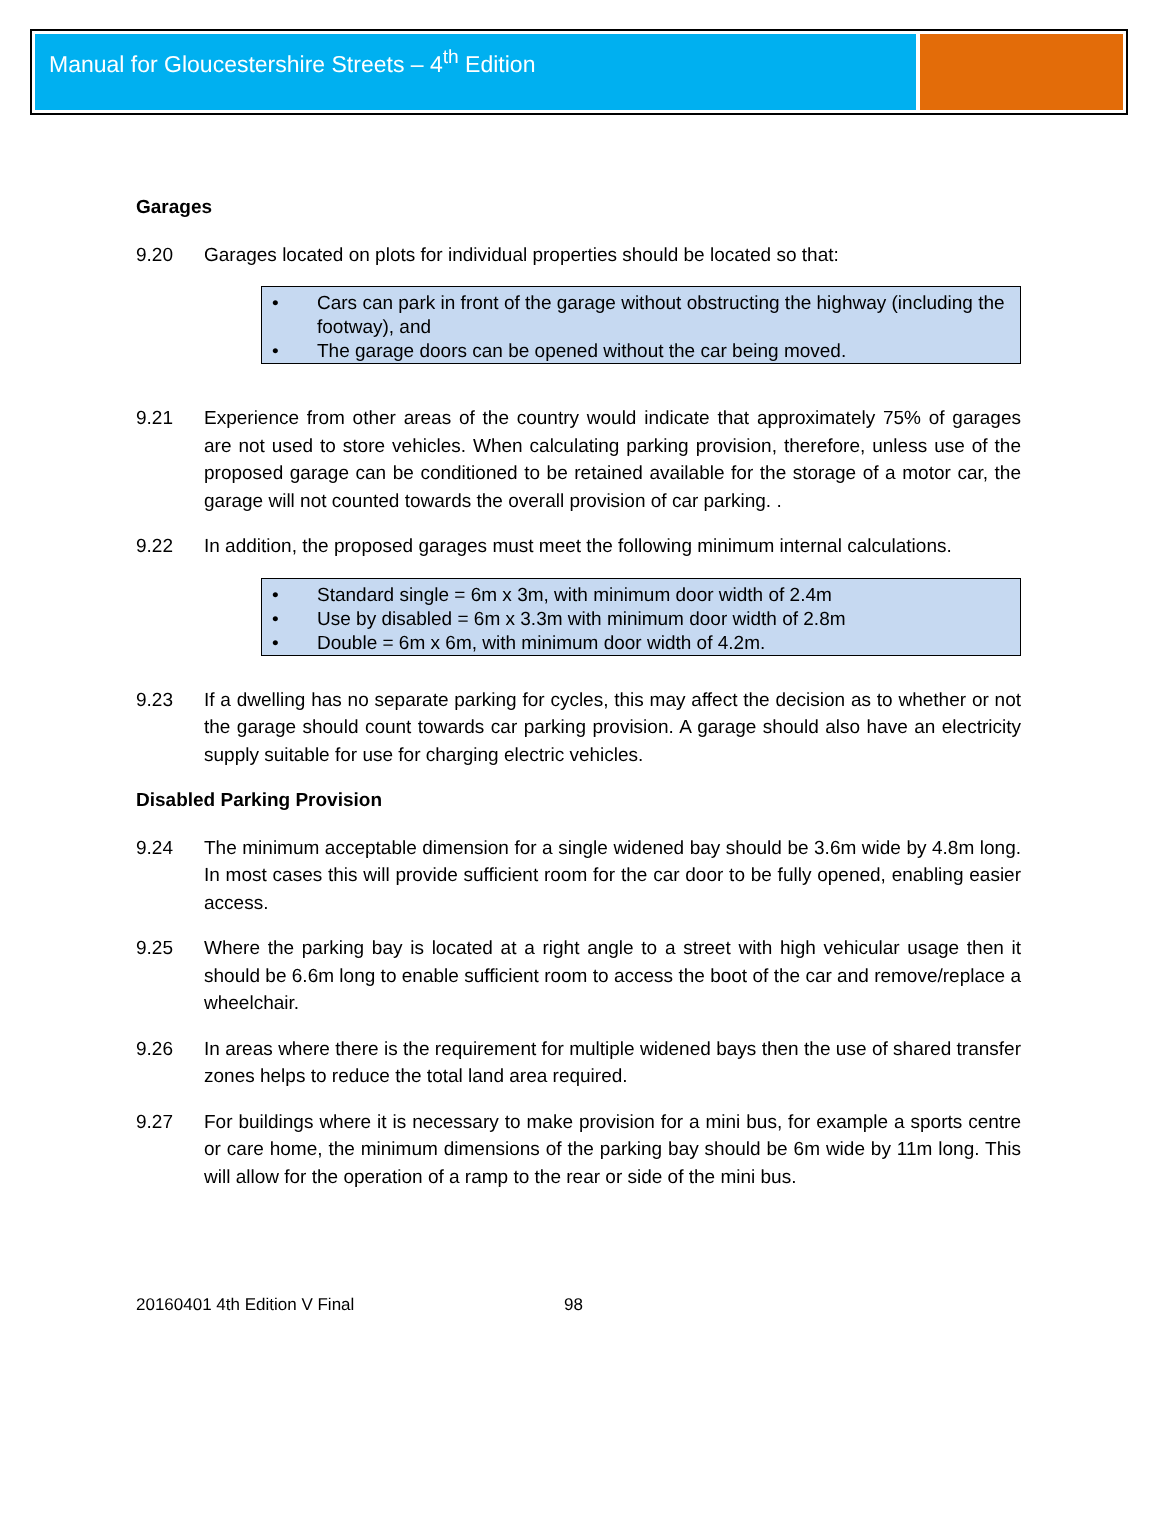Manual for Gloucestershire Streets – 4<sup>th</sup> Edition
Garages
9.20 Garages located on plots for individual properties should be located so that:
• Cars can park in front of the garage without obstructing the highway (including the footway), and
• The garage doors can be opened without the car being moved.
9.21 Experience from other areas of the country would indicate that approximately 75% of garages are not used to store vehicles. When calculating parking provision, therefore, unless use of the proposed garage can be conditioned to be retained available for the storage of a motor car, the garage will not counted towards the overall provision of car parking. .
9.22 In addition, the proposed garages must meet the following minimum internal calculations.
• Standard single = 6m x 3m, with minimum door width of 2.4m
• Use by disabled = 6m x 3.3m with minimum door width of 2.8m
• Double = 6m x 6m, with minimum door width of 4.2m.
9.23 If a dwelling has no separate parking for cycles, this may affect the decision as to whether or not the garage should count towards car parking provision. A garage should also have an electricity supply suitable for use for charging electric vehicles.
Disabled Parking Provision
9.24 The minimum acceptable dimension for a single widened bay should be 3.6m wide by 4.8m long. In most cases this will provide sufficient room for the car door to be fully opened, enabling easier access.
9.25 Where the parking bay is located at a right angle to a street with high vehicular usage then it should be 6.6m long to enable sufficient room to access the boot of the car and remove/replace a wheelchair.
9.26 In areas where there is the requirement for multiple widened bays then the use of shared transfer zones helps to reduce the total land area required.
9.27 For buildings where it is necessary to make provision for a mini bus, for example a sports centre or care home, the minimum dimensions of the parking bay should be 6m wide by 11m long. This will allow for the operation of a ramp to the rear or side of the mini bus.
20160401 4th Edition V Final 98